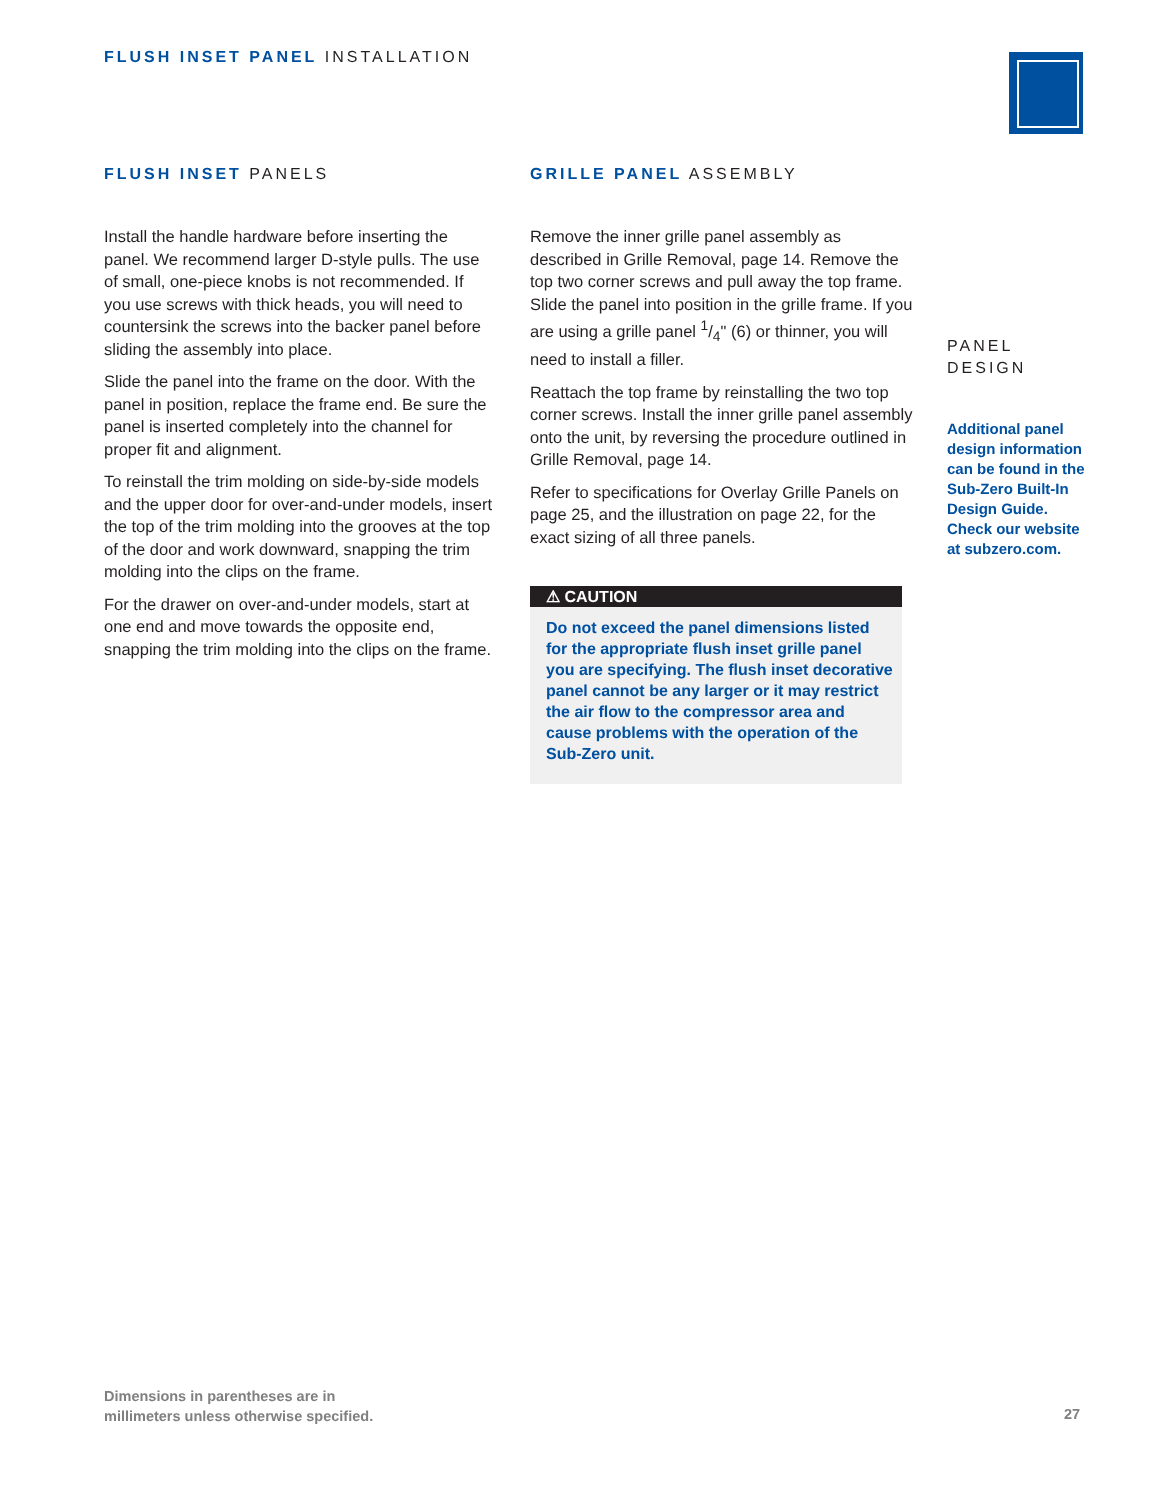FLUSH INSET PANEL INSTALLATION
FLUSH INSET PANELS
Install the handle hardware before inserting the panel. We recommend larger D-style pulls. The use of small, one-piece knobs is not recommended. If you use screws with thick heads, you will need to countersink the screws into the backer panel before sliding the assembly into place.
Slide the panel into the frame on the door. With the panel in position, replace the frame end. Be sure the panel is inserted completely into the channel for proper fit and alignment.
To reinstall the trim molding on side-by-side models and the upper door for over-and-under models, insert the top of the trim molding into the grooves at the top of the door and work downward, snapping the trim molding into the clips on the frame.
For the drawer on over-and-under models, start at one end and move towards the opposite end, snapping the trim molding into the clips on the frame.
GRILLE PANEL ASSEMBLY
Remove the inner grille panel assembly as described in Grille Removal, page 14. Remove the top two corner screws and pull away the top frame. Slide the panel into position in the grille frame. If you are using a grille panel 1/4" (6) or thinner, you will need to install a filler.
Reattach the top frame by reinstalling the two top corner screws. Install the inner grille panel assembly onto the unit, by reversing the procedure outlined in Grille Removal, page 14.
Refer to specifications for Overlay Grille Panels on page 25, and the illustration on page 22, for the exact sizing of all three panels.
⚠ CAUTION
Do not exceed the panel dimensions listed for the appropriate flush inset grille panel you are specifying. The flush inset decorative panel cannot be any larger or it may restrict the air flow to the compressor area and cause problems with the operation of the Sub-Zero unit.
PANEL
DESIGN
Additional panel design information can be found in the Sub-Zero Built-In Design Guide. Check our website at subzero.com.
Dimensions in parentheses are in
millimeters unless otherwise specified.
27